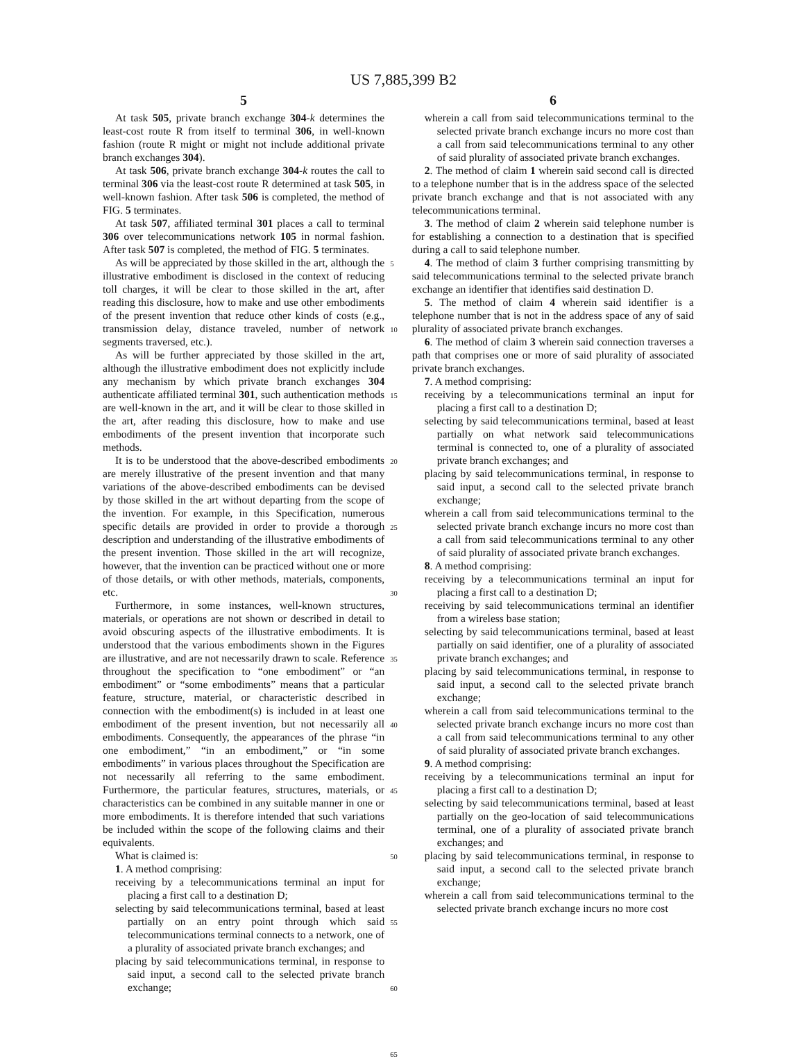US 7,885,399 B2
5
At task 505, private branch exchange 304-k determines the least-cost route R from itself to terminal 306, in well-known fashion (route R might or might not include additional private branch exchanges 304).
At task 506, private branch exchange 304-k routes the call to terminal 306 via the least-cost route R determined at task 505, in well-known fashion. After task 506 is completed, the method of FIG. 5 terminates.
At task 507, affiliated terminal 301 places a call to terminal 306 over telecommunications network 105 in normal fashion. After task 507 is completed, the method of FIG. 5 terminates.
As will be appreciated by those skilled in the art, although the illustrative embodiment is disclosed in the context of reducing toll charges, it will be clear to those skilled in the art, after reading this disclosure, how to make and use other embodiments of the present invention that reduce other kinds of costs (e.g., transmission delay, distance traveled, number of network segments traversed, etc.).
As will be further appreciated by those skilled in the art, although the illustrative embodiment does not explicitly include any mechanism by which private branch exchanges 304 authenticate affiliated terminal 301, such authentication methods are well-known in the art, and it will be clear to those skilled in the art, after reading this disclosure, how to make and use embodiments of the present invention that incorporate such methods.
It is to be understood that the above-described embodiments are merely illustrative of the present invention and that many variations of the above-described embodiments can be devised by those skilled in the art without departing from the scope of the invention. For example, in this Specification, numerous specific details are provided in order to provide a thorough description and understanding of the illustrative embodiments of the present invention. Those skilled in the art will recognize, however, that the invention can be practiced without one or more of those details, or with other methods, materials, components, etc.
Furthermore, in some instances, well-known structures, materials, or operations are not shown or described in detail to avoid obscuring aspects of the illustrative embodiments. It is understood that the various embodiments shown in the Figures are illustrative, and are not necessarily drawn to scale. Reference throughout the specification to “one embodiment” or “an embodiment” or “some embodiments” means that a particular feature, structure, material, or characteristic described in connection with the embodiment(s) is included in at least one embodiment of the present invention, but not necessarily all embodiments. Consequently, the appearances of the phrase “in one embodiment,” “in an embodiment,” or “in some embodiments” in various places throughout the Specification are not necessarily all referring to the same embodiment. Furthermore, the particular features, structures, materials, or characteristics can be combined in any suitable manner in one or more embodiments. It is therefore intended that such variations be included within the scope of the following claims and their equivalents.
What is claimed is:
1. A method comprising:
receiving by a telecommunications terminal an input for placing a first call to a destination D;
selecting by said telecommunications terminal, based at least partially on an entry point through which said telecommunications terminal connects to a network, one of a plurality of associated private branch exchanges; and
placing by said telecommunications terminal, in response to said input, a second call to the selected private branch exchange;
5
10
15
20
25
30
35
40
45
50
55
60
65
6
wherein a call from said telecommunications terminal to the selected private branch exchange incurs no more cost than a call from said telecommunications terminal to any other of said plurality of associated private branch exchanges.
2. The method of claim 1 wherein said second call is directed to a telephone number that is in the address space of the selected private branch exchange and that is not associated with any telecommunications terminal.
3. The method of claim 2 wherein said telephone number is for establishing a connection to a destination that is specified during a call to said telephone number.
4. The method of claim 3 further comprising transmitting by said telecommunications terminal to the selected private branch exchange an identifier that identifies said destination D.
5. The method of claim 4 wherein said identifier is a telephone number that is not in the address space of any of said plurality of associated private branch exchanges.
6. The method of claim 3 wherein said connection traverses a path that comprises one or more of said plurality of associated private branch exchanges.
7. A method comprising:
receiving by a telecommunications terminal an input for placing a first call to a destination D;
selecting by said telecommunications terminal, based at least partially on what network said telecommunications terminal is connected to, one of a plurality of associated private branch exchanges; and
placing by said telecommunications terminal, in response to said input, a second call to the selected private branch exchange;
wherein a call from said telecommunications terminal to the selected private branch exchange incurs no more cost than a call from said telecommunications terminal to any other of said plurality of associated private branch exchanges.
8. A method comprising:
receiving by a telecommunications terminal an input for placing a first call to a destination D;
receiving by said telecommunications terminal an identifier from a wireless base station;
selecting by said telecommunications terminal, based at least partially on said identifier, one of a plurality of associated private branch exchanges; and
placing by said telecommunications terminal, in response to said input, a second call to the selected private branch exchange;
wherein a call from said telecommunications terminal to the selected private branch exchange incurs no more cost than a call from said telecommunications terminal to any other of said plurality of associated private branch exchanges.
9. A method comprising:
receiving by a telecommunications terminal an input for placing a first call to a destination D;
selecting by said telecommunications terminal, based at least partially on the geo-location of said telecommunications terminal, one of a plurality of associated private branch exchanges; and
placing by said telecommunications terminal, in response to said input, a second call to the selected private branch exchange;
wherein a call from said telecommunications terminal to the selected private branch exchange incurs no more cost